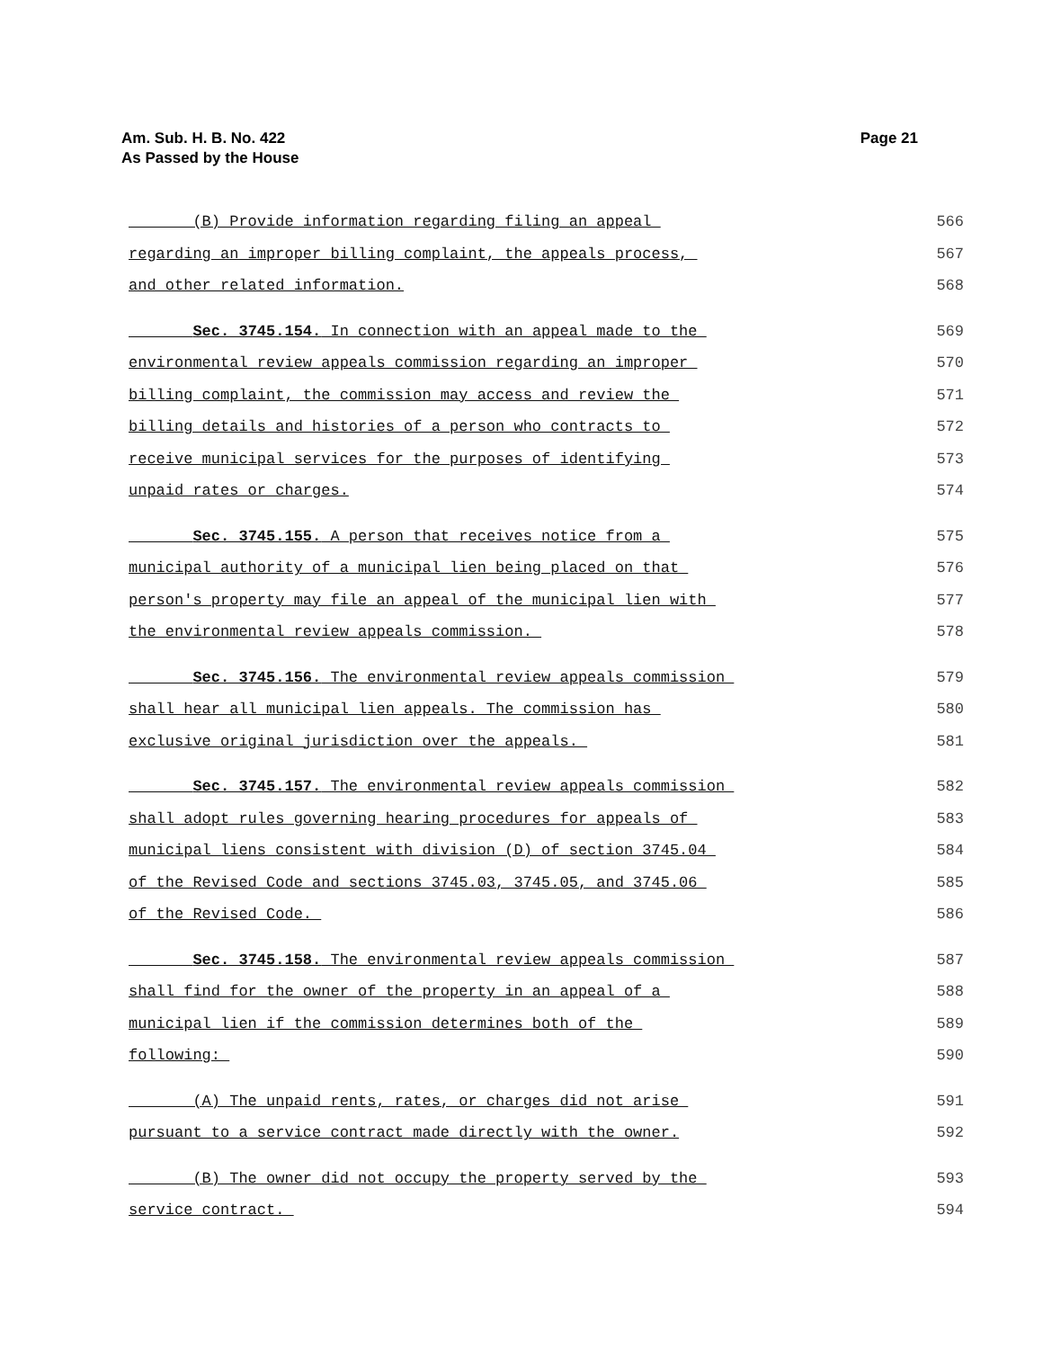Page 21 Am. Sub. H. B. No. 422
As Passed by the House
(B) Provide information regarding filing an appeal 566
regarding an improper billing complaint, the appeals process, 567
and other related information. 568
Sec. 3745.154. In connection with an appeal made to the 569
environmental review appeals commission regarding an improper 570
billing complaint, the commission may access and review the 571
billing details and histories of a person who contracts to 572
receive municipal services for the purposes of identifying 573
unpaid rates or charges. 574
Sec. 3745.155. A person that receives notice from a 575
municipal authority of a municipal lien being placed on that 576
person's property may file an appeal of the municipal lien with 577
the environmental review appeals commission. 578
Sec. 3745.156. The environmental review appeals commission 579
shall hear all municipal lien appeals. The commission has 580
exclusive original jurisdiction over the appeals. 581
Sec. 3745.157. The environmental review appeals commission 582
shall adopt rules governing hearing procedures for appeals of 583
municipal liens consistent with division (D) of section 3745.04 584
of the Revised Code and sections 3745.03, 3745.05, and 3745.06 585
of the Revised Code. 586
Sec. 3745.158. The environmental review appeals commission 587
shall find for the owner of the property in an appeal of a 588
municipal lien if the commission determines both of the 589
following: 590
(A) The unpaid rents, rates, or charges did not arise 591
pursuant to a service contract made directly with the owner. 592
(B) The owner did not occupy the property served by the 593
service contract. 594